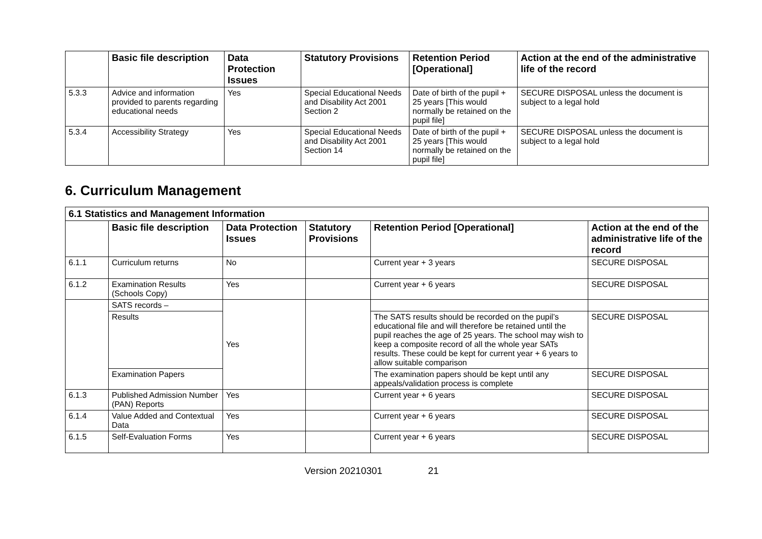| | Basic file description | Data Protection Issues | Statutory Provisions | Retention Period [Operational] | Action at the end of the administrative life of the record |
| --- | --- | --- | --- | --- | --- |
| 5.3.3 | Advice and information provided to parents regarding educational needs | Yes | Special Educational Needs and Disability Act 2001 Section 2 | Date of birth of the pupil + 25 years [This would normally be retained on the pupil file] | SECURE DISPOSAL unless the document is subject to a legal hold |
| 5.3.4 | Accessibility Strategy | Yes | Special Educational Needs and Disability Act 2001 Section 14 | Date of birth of the pupil + 25 years [This would normally be retained on the pupil file] | SECURE DISPOSAL unless the document is subject to a legal hold |
6. Curriculum Management
| 6.1 Statistics and Management Information | | | | | |
| --- | --- | --- | --- | --- | --- |
| | Basic file description | Data Protection Issues | Statutory Provisions | Retention Period [Operational] | Action at the end of the administrative life of the record |
| 6.1.1 | Curriculum returns | No | | Current year + 3 years | SECURE DISPOSAL |
| 6.1.2 | Examination Results (Schools Copy) | Yes | | Current year + 6 years | SECURE DISPOSAL |
| | SATS records – | Yes | | | |
| | Results | | | The SATS results should be recorded on the pupil’s educational file and will therefore be retained until the pupil reaches the age of 25 years. The school may wish to keep a composite record of all the whole year SATs results. These could be kept for current year + 6 years to allow suitable comparison | SECURE DISPOSAL |
| | Examination Papers | | | The examination papers should be kept until any appeals/validation process is complete | SECURE DISPOSAL |
| 6.1.3 | Published Admission Number (PAN) Reports | Yes | | Current year + 6 years | SECURE DISPOSAL |
| 6.1.4 | Value Added and Contextual Data | Yes | | Current year + 6 years | SECURE DISPOSAL |
| 6.1.5 | Self-Evaluation Forms | Yes | | Current year + 6 years | SECURE DISPOSAL |
Version 20210301 21